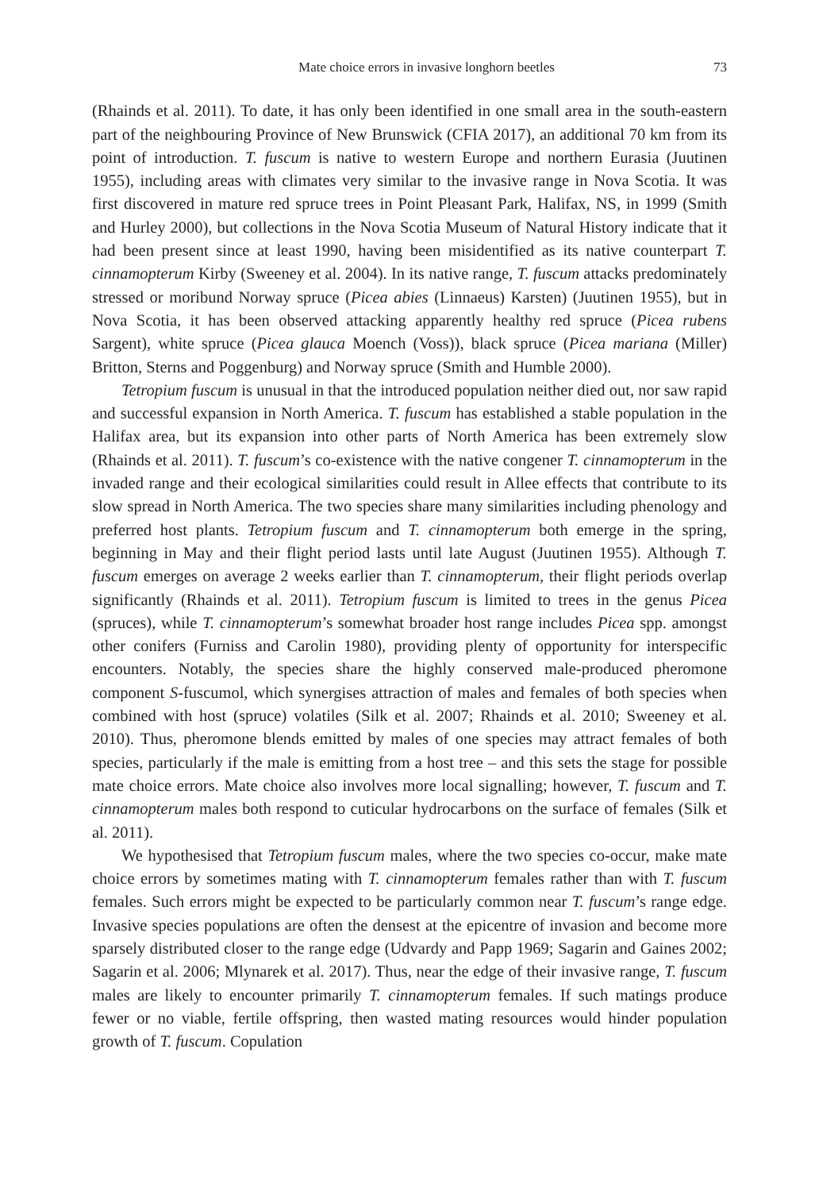Mate choice errors in invasive longhorn beetles 73
(Rhainds et al. 2011). To date, it has only been identified in one small area in the south-eastern part of the neighbouring Province of New Brunswick (CFIA 2017), an additional 70 km from its point of introduction. T. fuscum is native to western Europe and northern Eurasia (Juutinen 1955), including areas with climates very similar to the invasive range in Nova Scotia. It was first discovered in mature red spruce trees in Point Pleasant Park, Halifax, NS, in 1999 (Smith and Hurley 2000), but collections in the Nova Scotia Museum of Natural History indicate that it had been present since at least 1990, having been misidentified as its native counterpart T. cinnamopterum Kirby (Sweeney et al. 2004). In its native range, T. fuscum attacks predominately stressed or moribund Norway spruce (Picea abies (Linnaeus) Karsten) (Juutinen 1955), but in Nova Scotia, it has been observed attacking apparently healthy red spruce (Picea rubens Sargent), white spruce (Picea glauca Moench (Voss)), black spruce (Picea mariana (Miller) Britton, Sterns and Poggenburg) and Norway spruce (Smith and Humble 2000).
Tetropium fuscum is unusual in that the introduced population neither died out, nor saw rapid and successful expansion in North America. T. fuscum has established a stable population in the Halifax area, but its expansion into other parts of North America has been extremely slow (Rhainds et al. 2011). T. fuscum’s co-existence with the native congener T. cinnamopterum in the invaded range and their ecological similarities could result in Allee effects that contribute to its slow spread in North America. The two species share many similarities including phenology and preferred host plants. Tetropium fuscum and T. cinnamopterum both emerge in the spring, beginning in May and their flight period lasts until late August (Juutinen 1955). Although T. fuscum emerges on average 2 weeks earlier than T. cinnamopterum, their flight periods overlap significantly (Rhainds et al. 2011). Tetropium fuscum is limited to trees in the genus Picea (spruces), while T. cinnamopterum’s somewhat broader host range includes Picea spp. amongst other conifers (Furniss and Carolin 1980), providing plenty of opportunity for interspecific encounters. Notably, the species share the highly conserved male-produced pheromone component S-fuscumol, which synergises attraction of males and females of both species when combined with host (spruce) volatiles (Silk et al. 2007; Rhainds et al. 2010; Sweeney et al. 2010). Thus, pheromone blends emitted by males of one species may attract females of both species, particularly if the male is emitting from a host tree – and this sets the stage for possible mate choice errors. Mate choice also involves more local signalling; however, T. fuscum and T. cinnamopterum males both respond to cuticular hydrocarbons on the surface of females (Silk et al. 2011).
We hypothesised that Tetropium fuscum males, where the two species co-occur, make mate choice errors by sometimes mating with T. cinnamopterum females rather than with T. fuscum females. Such errors might be expected to be particularly common near T. fuscum’s range edge. Invasive species populations are often the densest at the epicentre of invasion and become more sparsely distributed closer to the range edge (Udvardy and Papp 1969; Sagarin and Gaines 2002; Sagarin et al. 2006; Mlynarek et al. 2017). Thus, near the edge of their invasive range, T. fuscum males are likely to encounter primarily T. cinnamopterum females. If such matings produce fewer or no viable, fertile offspring, then wasted mating resources would hinder population growth of T. fuscum. Copulation